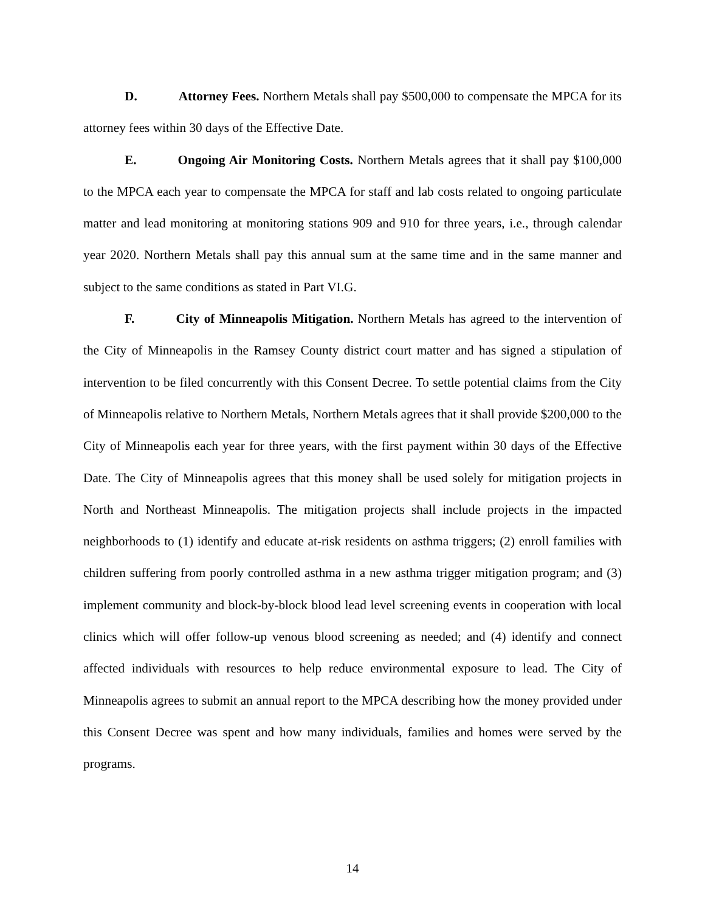D. Attorney Fees. Northern Metals shall pay $500,000 to compensate the MPCA for its attorney fees within 30 days of the Effective Date.
E. Ongoing Air Monitoring Costs. Northern Metals agrees that it shall pay $100,000 to the MPCA each year to compensate the MPCA for staff and lab costs related to ongoing particulate matter and lead monitoring at monitoring stations 909 and 910 for three years, i.e., through calendar year 2020. Northern Metals shall pay this annual sum at the same time and in the same manner and subject to the same conditions as stated in Part VI.G.
F. City of Minneapolis Mitigation. Northern Metals has agreed to the intervention of the City of Minneapolis in the Ramsey County district court matter and has signed a stipulation of intervention to be filed concurrently with this Consent Decree. To settle potential claims from the City of Minneapolis relative to Northern Metals, Northern Metals agrees that it shall provide $200,000 to the City of Minneapolis each year for three years, with the first payment within 30 days of the Effective Date. The City of Minneapolis agrees that this money shall be used solely for mitigation projects in North and Northeast Minneapolis. The mitigation projects shall include projects in the impacted neighborhoods to (1) identify and educate at-risk residents on asthma triggers; (2) enroll families with children suffering from poorly controlled asthma in a new asthma trigger mitigation program; and (3) implement community and block-by-block blood lead level screening events in cooperation with local clinics which will offer follow-up venous blood screening as needed; and (4) identify and connect affected individuals with resources to help reduce environmental exposure to lead. The City of Minneapolis agrees to submit an annual report to the MPCA describing how the money provided under this Consent Decree was spent and how many individuals, families and homes were served by the programs.
14